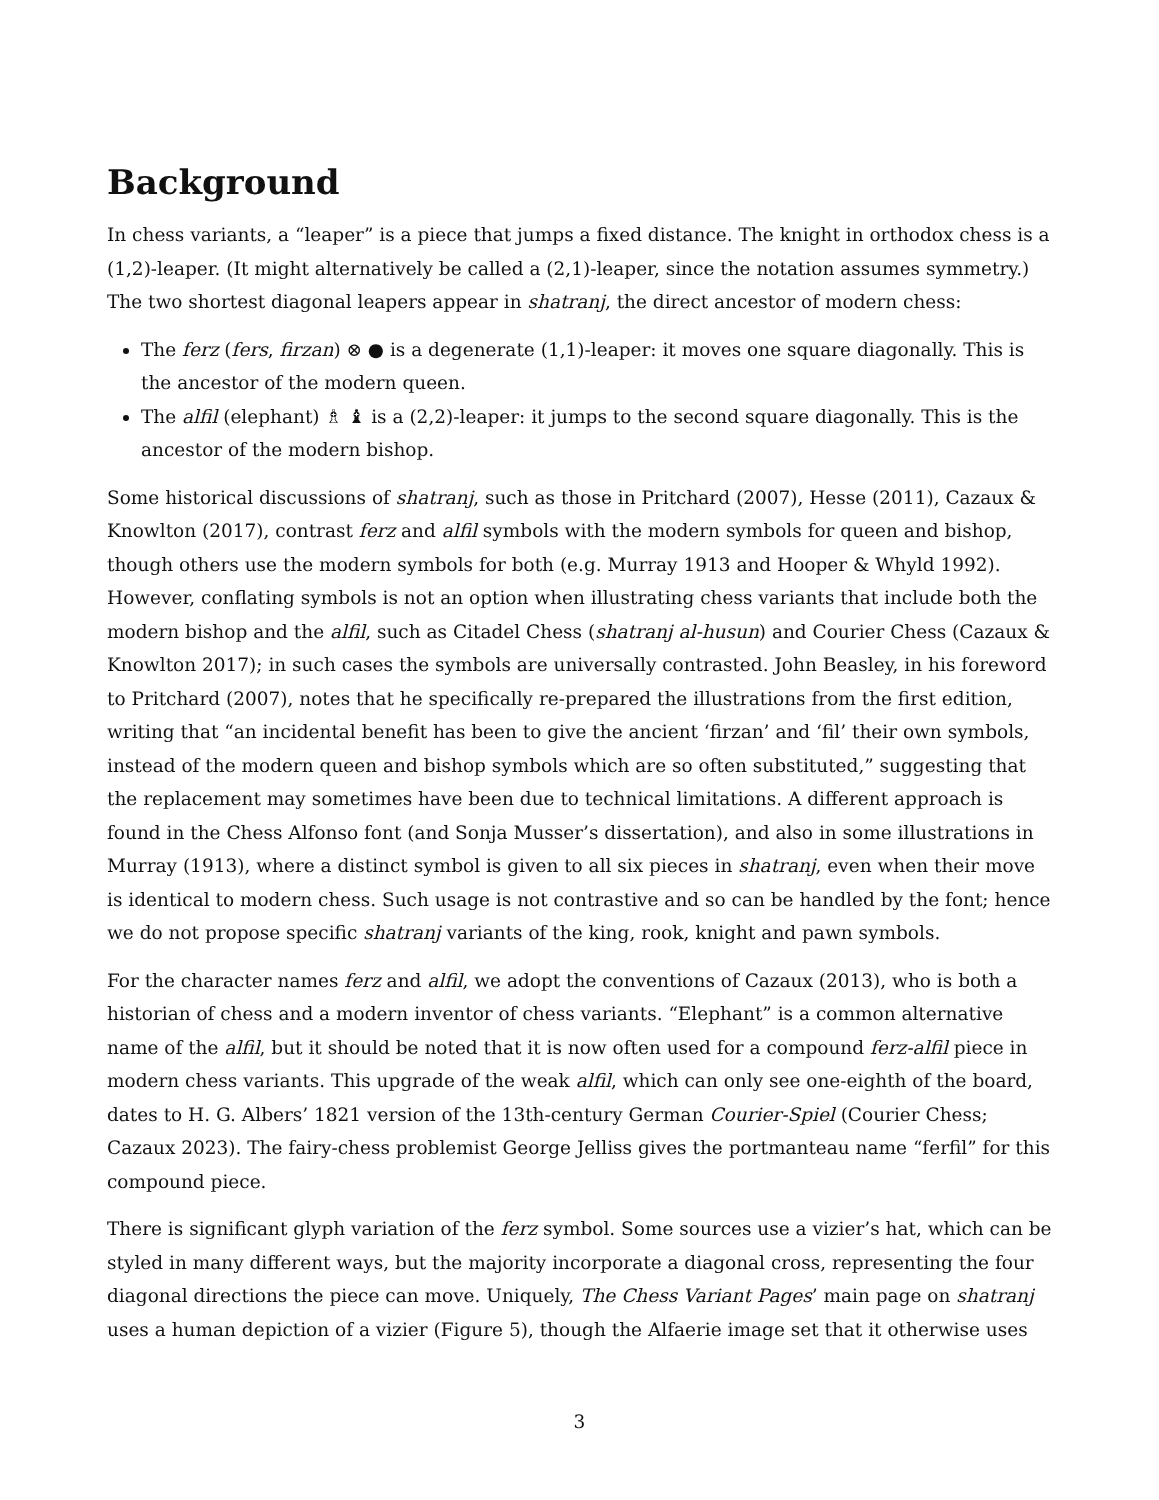Background
In chess variants, a “leaper” is a piece that jumps a fixed distance. The knight in orthodox chess is a (1,2)-leaper. (It might alternatively be called a (2,1)-leaper, since the notation assumes symmetry.) The two shortest diagonal leapers appear in shatranj, the direct ancestor of modern chess:
The ferz (fers, firzan) ⊗ ● is a degenerate (1,1)-leaper: it moves one square diagonally. This is the ancestor of the modern queen.
The alfil (elephant) ♗ ♝ is a (2,2)-leaper: it jumps to the second square diagonally. This is the ancestor of the modern bishop.
Some historical discussions of shatranj, such as those in Pritchard (2007), Hesse (2011), Cazaux & Knowlton (2017), contrast ferz and alfil symbols with the modern symbols for queen and bishop, though others use the modern symbols for both (e.g. Murray 1913 and Hooper & Whyld 1992). However, conflating symbols is not an option when illustrating chess variants that include both the modern bishop and the alfil, such as Citadel Chess (shatranj al-husun) and Courier Chess (Cazaux & Knowlton 2017); in such cases the symbols are universally contrasted. John Beasley, in his foreword to Pritchard (2007), notes that he specifically re-prepared the illustrations from the first edition, writing that “an incidental benefit has been to give the ancient ‘firzan’ and ‘fil’ their own symbols, instead of the modern queen and bishop symbols which are so often substituted,” suggesting that the replacement may sometimes have been due to technical limitations. A different approach is found in the Chess Alfonso font (and Sonja Musser’s dissertation), and also in some illustrations in Murray (1913), where a distinct symbol is given to all six pieces in shatranj, even when their move is identical to modern chess. Such usage is not contrastive and so can be handled by the font; hence we do not propose specific shatranj variants of the king, rook, knight and pawn symbols.
For the character names ferz and alfil, we adopt the conventions of Cazaux (2013), who is both a historian of chess and a modern inventor of chess variants. “Elephant” is a common alternative name of the alfil, but it should be noted that it is now often used for a compound ferz-alfil piece in modern chess variants. This upgrade of the weak alfil, which can only see one-eighth of the board, dates to H. G. Albers’ 1821 version of the 13th-century German Courier-Spiel (Courier Chess; Cazaux 2023). The fairy-chess problemist George Jelliss gives the portmanteau name “ferfil” for this compound piece.
There is significant glyph variation of the ferz symbol. Some sources use a vizier’s hat, which can be styled in many different ways, but the majority incorporate a diagonal cross, representing the four diagonal directions the piece can move. Uniquely, The Chess Variant Pages’ main page on shatranj uses a human depiction of a vizier (Figure 5), though the Alfaerie image set that it otherwise uses
3